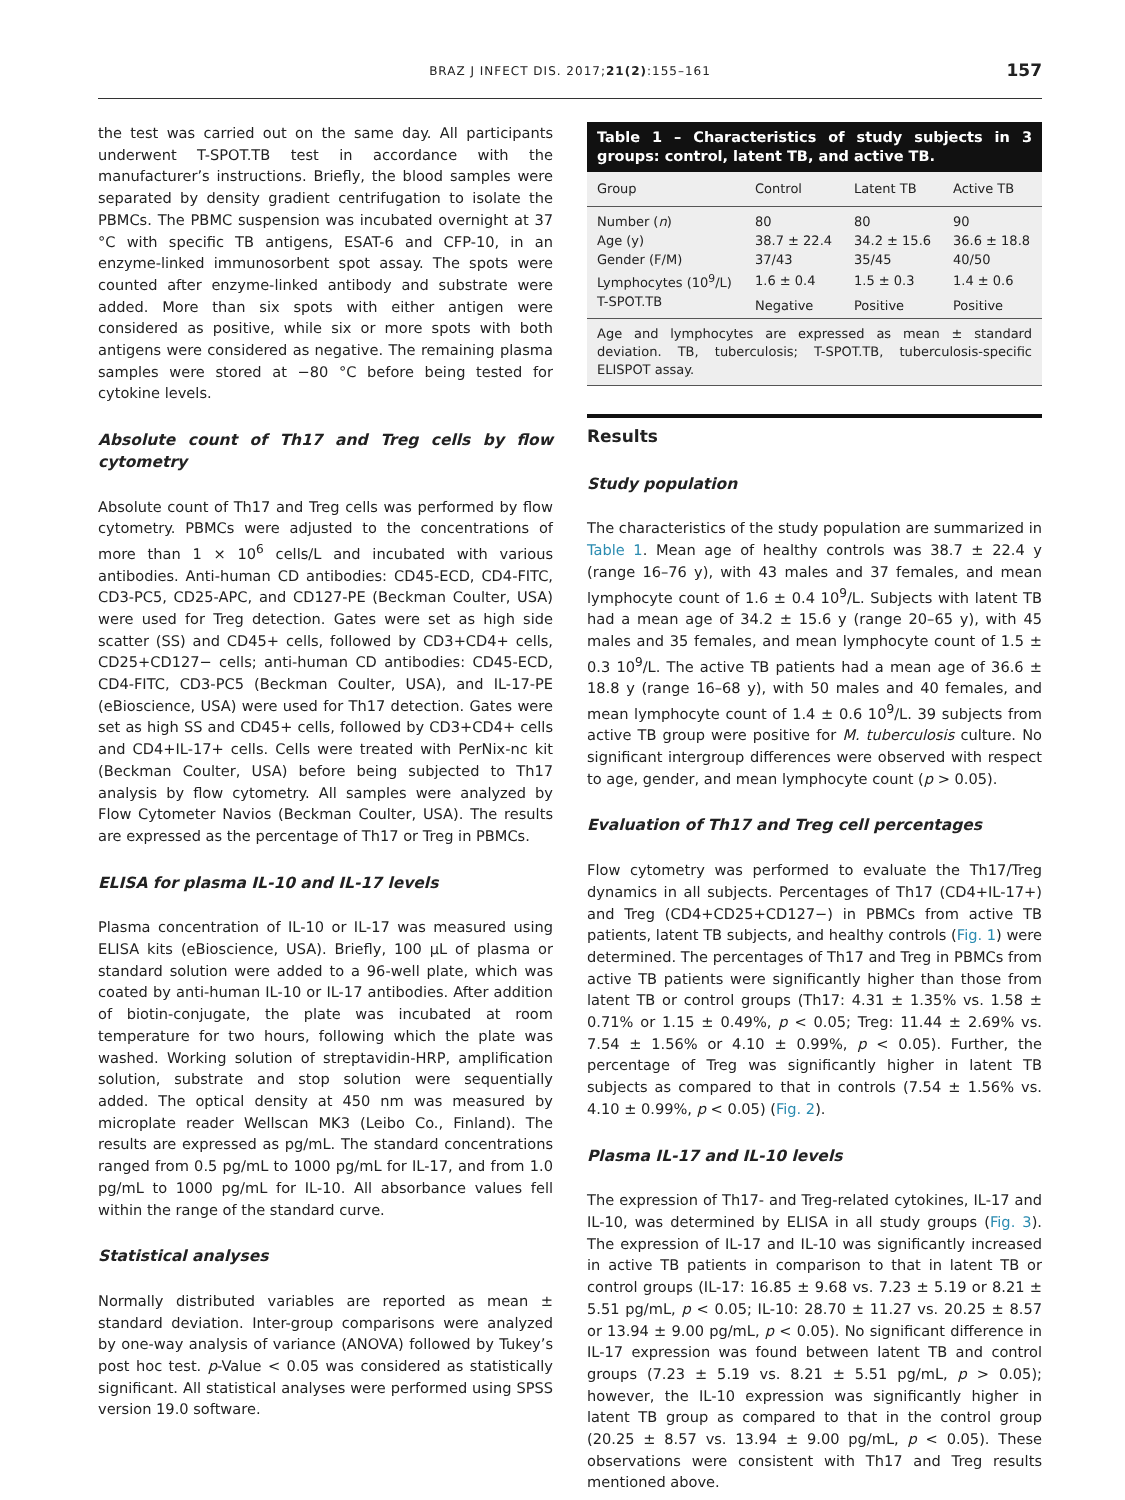BRAZ J INFECT DIS. 2017;21(2):155–161
157
the test was carried out on the same day. All participants underwent T-SPOT.TB test in accordance with the manufacturer’s instructions. Briefly, the blood samples were separated by density gradient centrifugation to isolate the PBMCs. The PBMC suspension was incubated overnight at 37 °C with specific TB antigens, ESAT-6 and CFP-10, in an enzyme-linked immunosorbent spot assay. The spots were counted after enzyme-linked antibody and substrate were added. More than six spots with either antigen were considered as positive, while six or more spots with both antigens were considered as negative. The remaining plasma samples were stored at −80 °C before being tested for cytokine levels.
Absolute count of Th17 and Treg cells by flow cytometry
Absolute count of Th17 and Treg cells was performed by flow cytometry. PBMCs were adjusted to the concentrations of more than 1 × 10<sup>6</sup> cells/L and incubated with various antibodies. Anti-human CD antibodies: CD45-ECD, CD4-FITC, CD3-PC5, CD25-APC, and CD127-PE (Beckman Coulter, USA) were used for Treg detection. Gates were set as high side scatter (SS) and CD45+ cells, followed by CD3+CD4+ cells, CD25+CD127− cells; anti-human CD antibodies: CD45-ECD, CD4-FITC, CD3-PC5 (Beckman Coulter, USA), and IL-17-PE (eBioscience, USA) were used for Th17 detection. Gates were set as high SS and CD45+ cells, followed by CD3+CD4+ cells and CD4+IL-17+ cells. Cells were treated with PerNix-nc kit (Beckman Coulter, USA) before being subjected to Th17 analysis by flow cytometry. All samples were analyzed by Flow Cytometer Navios (Beckman Coulter, USA). The results are expressed as the percentage of Th17 or Treg in PBMCs.
ELISA for plasma IL-10 and IL-17 levels
Plasma concentration of IL-10 or IL-17 was measured using ELISA kits (eBioscience, USA). Briefly, 100 μL of plasma or standard solution were added to a 96-well plate, which was coated by anti-human IL-10 or IL-17 antibodies. After addition of biotin-conjugate, the plate was incubated at room temperature for two hours, following which the plate was washed. Working solution of streptavidin-HRP, amplification solution, substrate and stop solution were sequentially added. The optical density at 450 nm was measured by microplate reader Wellscan MK3 (Leibo Co., Finland). The results are expressed as pg/mL. The standard concentrations ranged from 0.5 pg/mL to 1000 pg/mL for IL-17, and from 1.0 pg/mL to 1000 pg/mL for IL-10. All absorbance values fell within the range of the standard curve.
Statistical analyses
Normally distributed variables are reported as mean ± standard deviation. Inter-group comparisons were analyzed by one-way analysis of variance (ANOVA) followed by Tukey’s post hoc test. p-Value < 0.05 was considered as statistically significant. All statistical analyses were performed using SPSS version 19.0 software.
Table 1 – Characteristics of study subjects in 3 groups: control, latent TB, and active TB.
| Group | Control | Latent TB | Active TB |
| --- | --- | --- | --- |
| Number ( n ) | 80 | 80 | 90 |
| Age (y) | 38.7 ± 22.4 | 34.2 ± 15.6 | 36.6 ± 18.8 |
| Gender (F/M) | 37/43 | 35/45 | 40/50 |
| Lymphocytes (10<sup>9</sup>/L) | 1.6 ± 0.4 | 1.5 ± 0.3 | 1.4 ± 0.6 |
| T-SPOT.TB | Negative | Positive | Positive |
Age and lymphocytes are expressed as mean ± standard deviation. TB, tuberculosis; T-SPOT.TB, tuberculosis-specific ELISPOT assay.
Results
Study population
The characteristics of the study population are summarized in Table 1. Mean age of healthy controls was 38.7 ± 22.4 y (range 16–76 y), with 43 males and 37 females, and mean lymphocyte count of 1.6 ± 0.4 10<sup>9</sup>/L. Subjects with latent TB had a mean age of 34.2 ± 15.6 y (range 20–65 y), with 45 males and 35 females, and mean lymphocyte count of 1.5 ± 0.3 10<sup>9</sup>/L. The active TB patients had a mean age of 36.6 ± 18.8 y (range 16–68 y), with 50 males and 40 females, and mean lymphocyte count of 1.4 ± 0.6 10<sup>9</sup>/L. 39 subjects from active TB group were positive for M. tuberculosis culture. No significant intergroup differences were observed with respect to age, gender, and mean lymphocyte count (p > 0.05).
Evaluation of Th17 and Treg cell percentages
Flow cytometry was performed to evaluate the Th17/Treg dynamics in all subjects. Percentages of Th17 (CD4+IL-17+) and Treg (CD4+CD25+CD127−) in PBMCs from active TB patients, latent TB subjects, and healthy controls (Fig. 1) were determined. The percentages of Th17 and Treg in PBMCs from active TB patients were significantly higher than those from latent TB or control groups (Th17: 4.31 ± 1.35% vs. 1.58 ± 0.71% or 1.15 ± 0.49%, p < 0.05; Treg: 11.44 ± 2.69% vs. 7.54 ± 1.56% or 4.10 ± 0.99%, p < 0.05). Further, the percentage of Treg was significantly higher in latent TB subjects as compared to that in controls (7.54 ± 1.56% vs. 4.10 ± 0.99%, p < 0.05) (Fig. 2).
Plasma IL-17 and IL-10 levels
The expression of Th17- and Treg-related cytokines, IL-17 and IL-10, was determined by ELISA in all study groups (Fig. 3). The expression of IL-17 and IL-10 was significantly increased in active TB patients in comparison to that in latent TB or control groups (IL-17: 16.85 ± 9.68 vs. 7.23 ± 5.19 or 8.21 ± 5.51 pg/mL, p < 0.05; IL-10: 28.70 ± 11.27 vs. 20.25 ± 8.57 or 13.94 ± 9.00 pg/mL, p < 0.05). No significant difference in IL-17 expression was found between latent TB and control groups (7.23 ± 5.19 vs. 8.21 ± 5.51 pg/mL, p > 0.05); however, the IL-10 expression was significantly higher in latent TB group as compared to that in the control group (20.25 ± 8.57 vs. 13.94 ± 9.00 pg/mL, p < 0.05). These observations were consistent with Th17 and Treg results mentioned above.